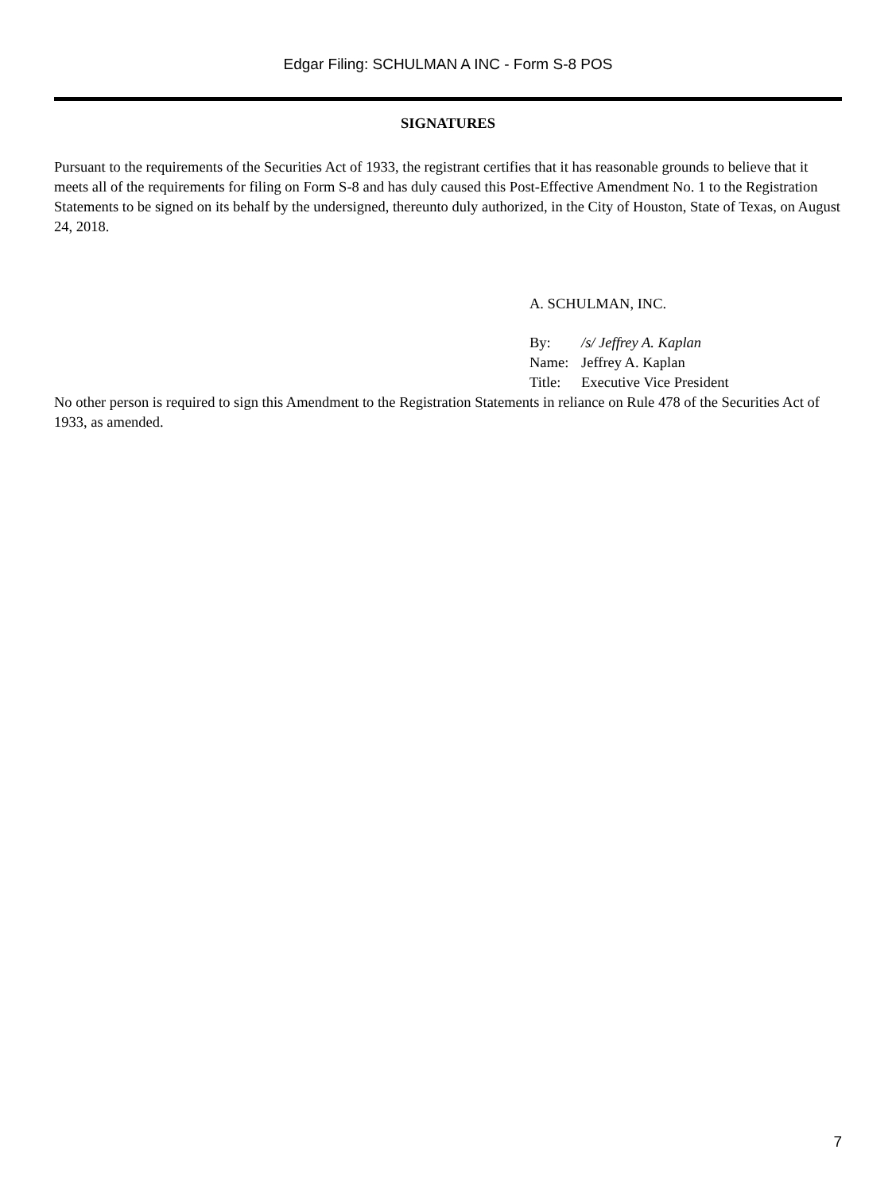Edgar Filing: SCHULMAN A INC - Form S-8 POS
SIGNATURES
Pursuant to the requirements of the Securities Act of 1933, the registrant certifies that it has reasonable grounds to believe that it meets all of the requirements for filing on Form S-8 and has duly caused this Post-Effective Amendment No. 1 to the Registration Statements to be signed on its behalf by the undersigned, thereunto duly authorized, in the City of Houston, State of Texas, on August 24, 2018.
A. SCHULMAN, INC.
| By: | /s/ Jeffrey A. Kaplan |
| Name: | Jeffrey A. Kaplan |
| Title: | Executive Vice President |
No other person is required to sign this Amendment to the Registration Statements in reliance on Rule 478 of the Securities Act of 1933, as amended.
7